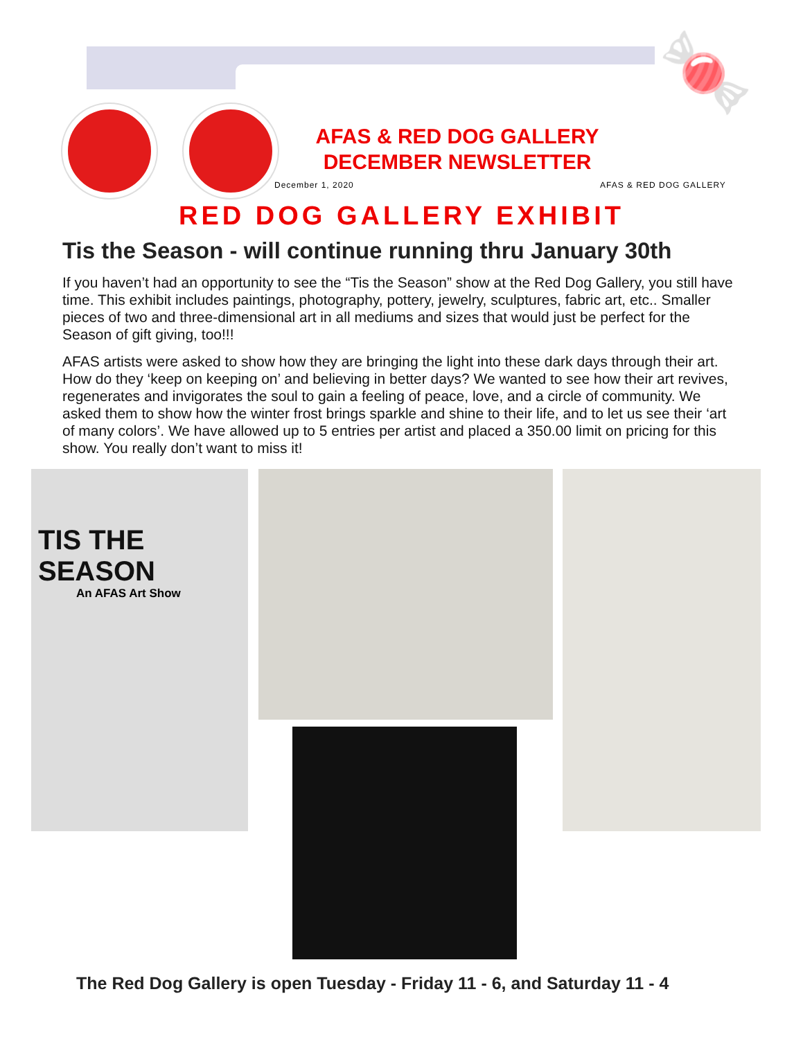🍬
AFAS & RED DOG GALLERY
DECEMBER NEWSLETTER
December 1, 2020 AFAS & RED DOG GALLERY
RED DOG GALLERY EXHIBIT
Tis the Season - will continue running thru January 30th
If you haven’t had an opportunity to see the “Tis the Season” show at the Red Dog Gallery, you still have time. This exhibit includes paintings, photography, pottery, jewelry, sculptures, fabric art, etc.. Smaller pieces of two and three-dimensional art in all mediums and sizes that would just be perfect for the Season of gift giving, too!!!
AFAS artists were asked to show how they are bringing the light into these dark days through their art. How do they ‘keep on keeping on’ and believing in better days? We wanted to see how their art revives, regenerates and invigorates the soul to gain a feeling of peace, love, and a circle of community. We asked them to show how the winter frost brings sparkle and shine to their life, and to let us see their ‘art of many colors’. We have allowed up to 5 entries per artist and placed a 350.00 limit on pricing for this show. You really don’t want to miss it!
TIS THE SEASON
An AFAS Art Show
The Red Dog Gallery is open Tuesday - Friday 11 - 6, and Saturday 11 - 4